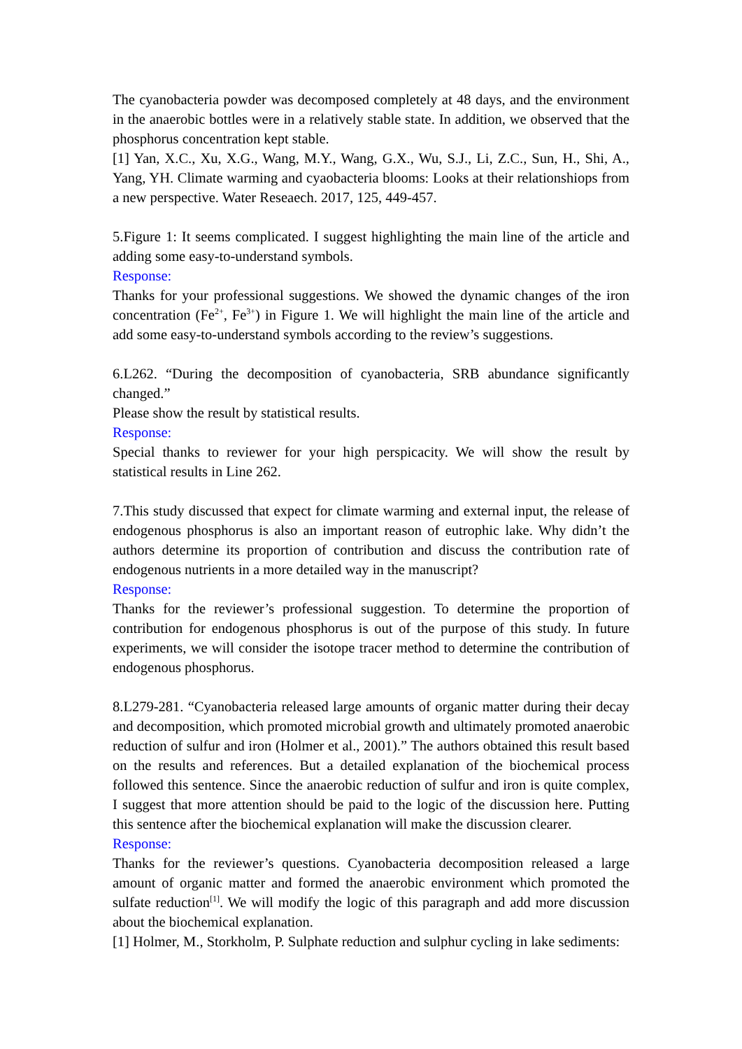The cyanobacteria powder was decomposed completely at 48 days, and the environment in the anaerobic bottles were in a relatively stable state. In addition, we observed that the phosphorus concentration kept stable.
[1] Yan, X.C., Xu, X.G., Wang, M.Y., Wang, G.X., Wu, S.J., Li, Z.C., Sun, H., Shi, A., Yang, YH. Climate warming and cyaobacteria blooms: Looks at their relationshiops from a new perspective. Water Reseaech. 2017, 125, 449-457.
5.Figure 1: It seems complicated. I suggest highlighting the main line of the article and adding some easy-to-understand symbols.
Response:
Thanks for your professional suggestions. We showed the dynamic changes of the iron concentration (Fe<sup>2+</sup>, Fe<sup>3+</sup>) in Figure 1. We will highlight the main line of the article and add some easy-to-understand symbols according to the review’s suggestions.
6.L262. “During the decomposition of cyanobacteria, SRB abundance significantly changed.”
Please show the result by statistical results.
Response:
Special thanks to reviewer for your high perspicacity. We will show the result by statistical results in Line 262.
7.This study discussed that expect for climate warming and external input, the release of endogenous phosphorus is also an important reason of eutrophic lake. Why didn’t the authors determine its proportion of contribution and discuss the contribution rate of endogenous nutrients in a more detailed way in the manuscript?
Response:
Thanks for the reviewer’s professional suggestion. To determine the proportion of contribution for endogenous phosphorus is out of the purpose of this study. In future experiments, we will consider the isotope tracer method to determine the contribution of endogenous phosphorus.
8.L279-281. “Cyanobacteria released large amounts of organic matter during their decay and decomposition, which promoted microbial growth and ultimately promoted anaerobic reduction of sulfur and iron (Holmer et al., 2001).” The authors obtained this result based on the results and references. But a detailed explanation of the biochemical process followed this sentence. Since the anaerobic reduction of sulfur and iron is quite complex, I suggest that more attention should be paid to the logic of the discussion here. Putting this sentence after the biochemical explanation will make the discussion clearer.
Response:
Thanks for the reviewer’s questions. Cyanobacteria decomposition released a large amount of organic matter and formed the anaerobic environment which promoted the sulfate reduction<sup>[1]</sup>. We will modify the logic of this paragraph and add more discussion about the biochemical explanation.
[1] Holmer, M., Storkholm, P. Sulphate reduction and sulphur cycling in lake sediments: